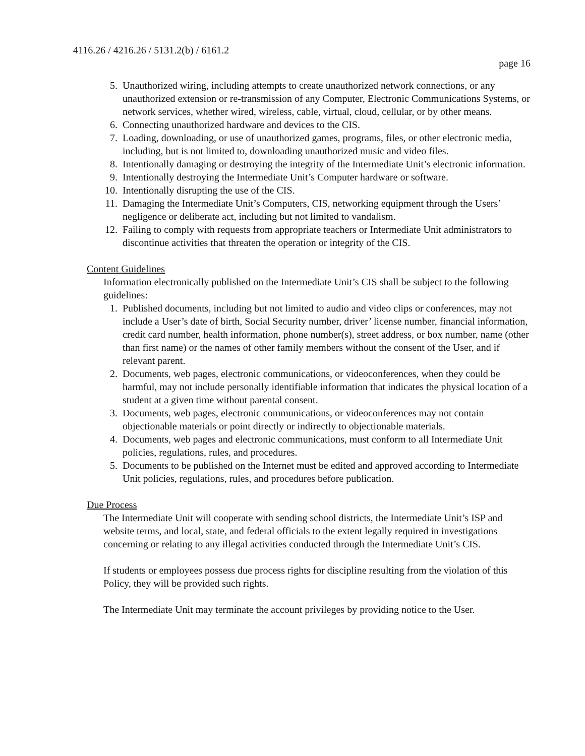4116.26 / 4216.26 / 5131.2(b) / 6161.2
page 16
5. Unauthorized wiring, including attempts to create unauthorized network connections, or any unauthorized extension or re-transmission of any Computer, Electronic Communications Systems, or network services, whether wired, wireless, cable, virtual, cloud, cellular, or by other means.
6. Connecting unauthorized hardware and devices to the CIS.
7. Loading, downloading, or use of unauthorized games, programs, files, or other electronic media, including, but is not limited to, downloading unauthorized music and video files.
8. Intentionally damaging or destroying the integrity of the Intermediate Unit’s electronic information.
9. Intentionally destroying the Intermediate Unit’s Computer hardware or software.
10. Intentionally disrupting the use of the CIS.
11. Damaging the Intermediate Unit’s Computers, CIS, networking equipment through the Users’ negligence or deliberate act, including but not limited to vandalism.
12. Failing to comply with requests from appropriate teachers or Intermediate Unit administrators to discontinue activities that threaten the operation or integrity of the CIS.
Content Guidelines
Information electronically published on the Intermediate Unit’s CIS shall be subject to the following guidelines:
1. Published documents, including but not limited to audio and video clips or conferences, may not include a User’s date of birth, Social Security number, driver’ license number, financial information, credit card number, health information, phone number(s), street address, or box number, name (other than first name) or the names of other family members without the consent of the User, and if relevant parent.
2. Documents, web pages, electronic communications, or videoconferences, when they could be harmful, may not include personally identifiable information that indicates the physical location of a student at a given time without parental consent.
3. Documents, web pages, electronic communications, or videoconferences may not contain objectionable materials or point directly or indirectly to objectionable materials.
4. Documents, web pages and electronic communications, must conform to all Intermediate Unit policies, regulations, rules, and procedures.
5. Documents to be published on the Internet must be edited and approved according to Intermediate Unit policies, regulations, rules, and procedures before publication.
Due Process
The Intermediate Unit will cooperate with sending school districts, the Intermediate Unit’s ISP and website terms, and local, state, and federal officials to the extent legally required in investigations concerning or relating to any illegal activities conducted through the Intermediate Unit’s CIS.
If students or employees possess due process rights for discipline resulting from the violation of this Policy, they will be provided such rights.
The Intermediate Unit may terminate the account privileges by providing notice to the User.